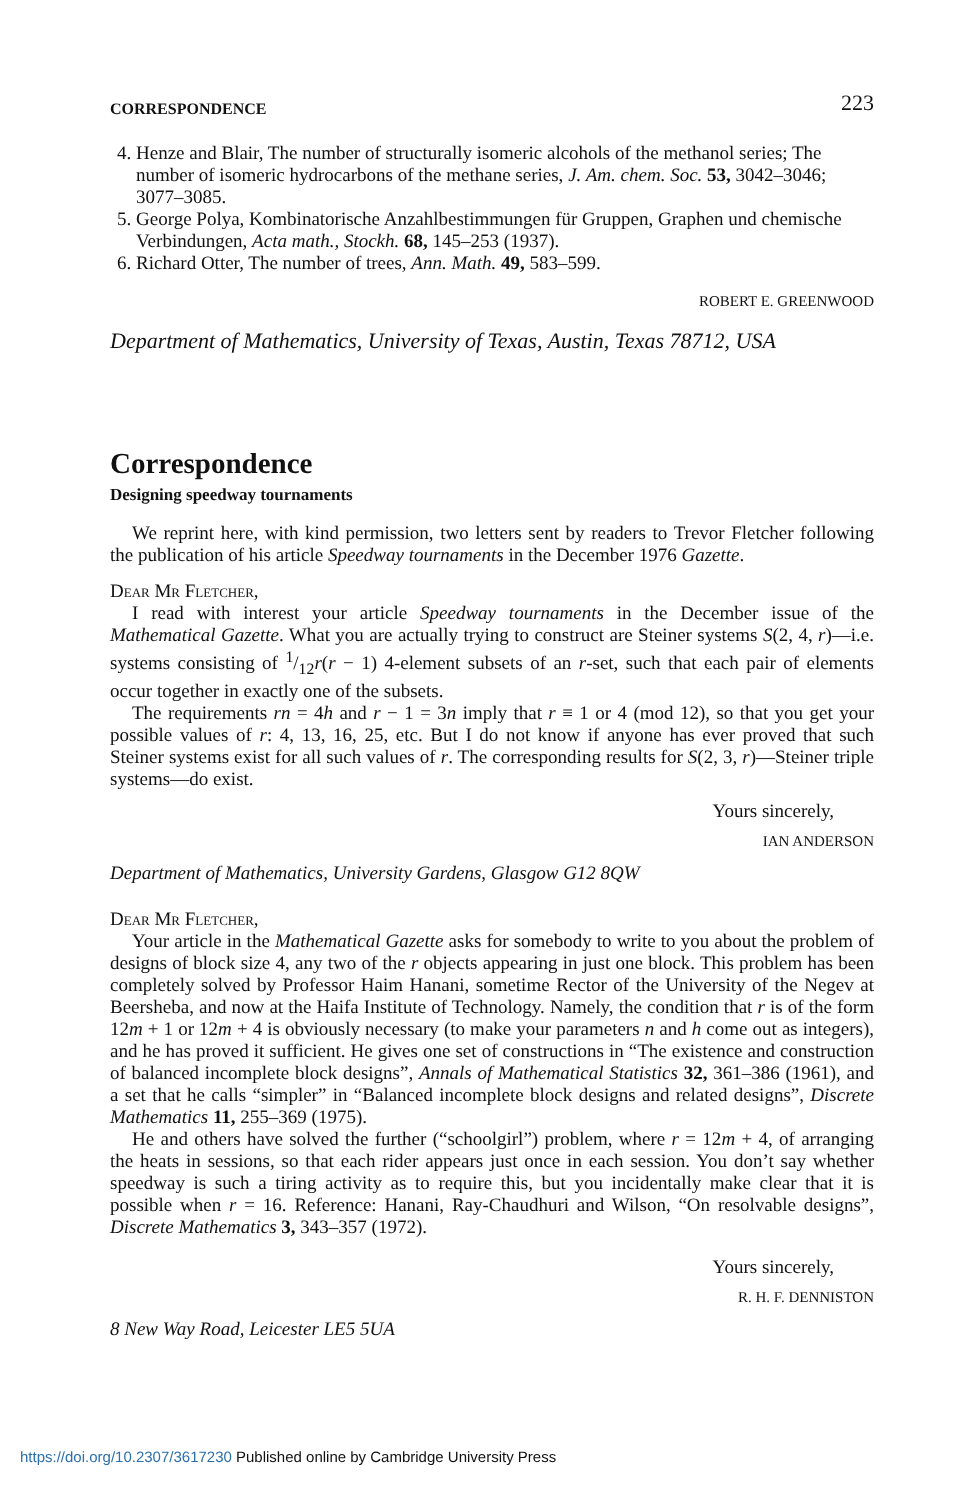CORRESPONDENCE 223
4. Henze and Blair, The number of structurally isomeric alcohols of the methanol series; The number of isomeric hydrocarbons of the methane series, J. Am. chem. Soc. 53, 3042–3046; 3077–3085.
5. George Polya, Kombinatorische Anzahlbestimmungen für Gruppen, Graphen und chemische Verbindungen, Acta math., Stockh. 68, 145–253 (1937).
6. Richard Otter, The number of trees, Ann. Math. 49, 583–599.
ROBERT E. GREENWOOD
Department of Mathematics, University of Texas, Austin, Texas 78712, USA
Correspondence
Designing speedway tournaments
We reprint here, with kind permission, two letters sent by readers to Trevor Fletcher following the publication of his article Speedway tournaments in the December 1976 Gazette.
Dear Mr Fletcher,
I read with interest your article Speedway tournaments in the December issue of the Mathematical Gazette. What you are actually trying to construct are Steiner systems S(2, 4, r)—i.e. systems consisting of 1/12r(r − 1) 4-element subsets of an r-set, such that each pair of elements occur together in exactly one of the subsets.
The requirements rn = 4h and r − 1 = 3n imply that r ≡ 1 or 4 (mod 12), so that you get your possible values of r: 4, 13, 16, 25, etc. But I do not know if anyone has ever proved that such Steiner systems exist for all such values of r. The corresponding results for S(2, 3, r)—Steiner triple systems—do exist.
Yours sincerely,
IAN ANDERSON
Department of Mathematics, University Gardens, Glasgow G12 8QW
Dear Mr Fletcher,
Your article in the Mathematical Gazette asks for somebody to write to you about the problem of designs of block size 4, any two of the r objects appearing in just one block. This problem has been completely solved by Professor Haim Hanani, sometime Rector of the University of the Negev at Beersheba, and now at the Haifa Institute of Technology. Namely, the condition that r is of the form 12m + 1 or 12m + 4 is obviously necessary (to make your parameters n and h come out as integers), and he has proved it sufficient. He gives one set of constructions in “The existence and construction of balanced incomplete block designs”, Annals of Mathematical Statistics 32, 361–386 (1961), and a set that he calls “simpler” in “Balanced incomplete block designs and related designs”, Discrete Mathematics 11, 255–369 (1975).
He and others have solved the further (“schoolgirl”) problem, where r = 12m + 4, of arranging the heats in sessions, so that each rider appears just once in each session. You don’t say whether speedway is such a tiring activity as to require this, but you incidentally make clear that it is possible when r = 16. Reference: Hanani, Ray-Chaudhuri and Wilson, “On resolvable designs”, Discrete Mathematics 3, 343–357 (1972).
Yours sincerely,
R. H. F. DENNISTON
8 New Way Road, Leicester LE5 5UA
https://doi.org/10.2307/3617230 Published online by Cambridge University Press